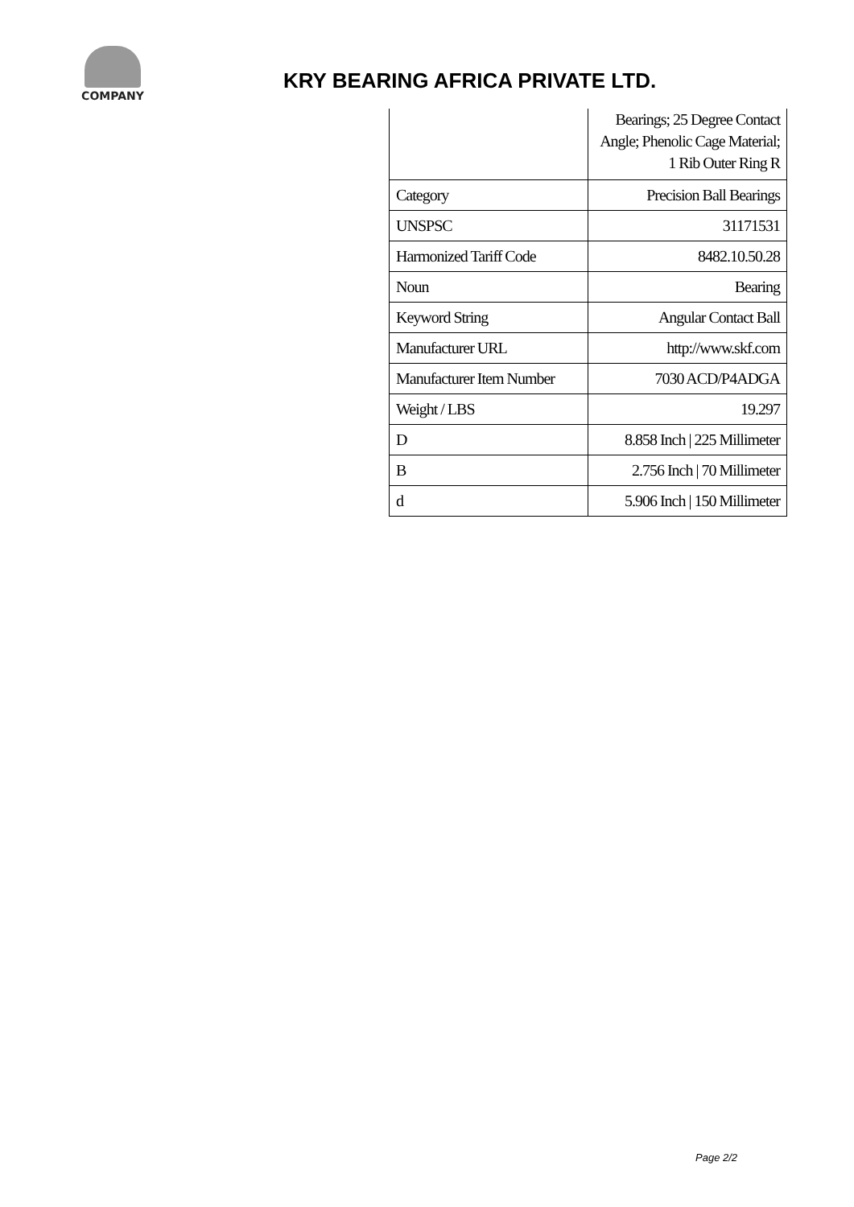COMPANY
KRY BEARING AFRICA PRIVATE LTD.
| | Bearings; 25 Degree Contact Angle; Phenolic Cage Material; 1 Rib Outer Ring R |
| Category | Precision Ball Bearings |
| UNSPSC | 31171531 |
| Harmonized Tariff Code | 8482.10.50.28 |
| Noun | Bearing |
| Keyword String | Angular Contact Ball |
| Manufacturer URL | http://www.skf.com |
| Manufacturer Item Number | 7030 ACD/P4ADGA |
| Weight / LBS | 19.297 |
| D | 8.858 Inch / 225 Millimeter |
| B | 2.756 Inch / 70 Millimeter |
| d | 5.906 Inch / 150 Millimeter |
Page 2/2